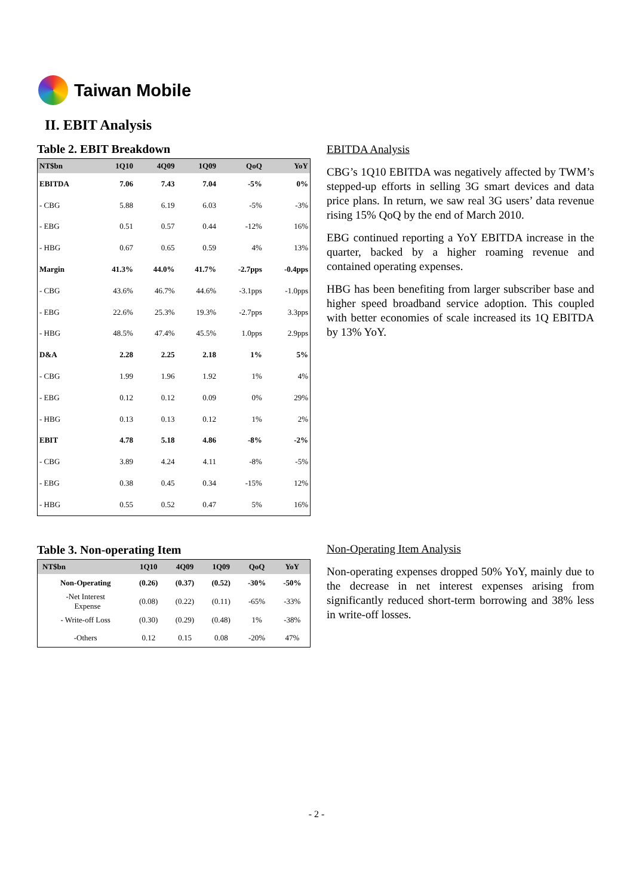Taiwan Mobile
II. EBIT Analysis
Table 2. EBIT Breakdown
| NT$bn | 1Q10 | 4Q09 | 1Q09 | QoQ | YoY |
| --- | --- | --- | --- | --- | --- |
| EBITDA | 7.06 | 7.43 | 7.04 | -5% | 0% |
| - CBG | 5.88 | 6.19 | 6.03 | -5% | -3% |
| - EBG | 0.51 | 0.57 | 0.44 | -12% | 16% |
| - HBG | 0.67 | 0.65 | 0.59 | 4% | 13% |
| Margin | 41.3% | 44.0% | 41.7% | -2.7pps | -0.4pps |
| - CBG | 43.6% | 46.7% | 44.6% | -3.1pps | -1.0pps |
| - EBG | 22.6% | 25.3% | 19.3% | -2.7pps | 3.3pps |
| - HBG | 48.5% | 47.4% | 45.5% | 1.0pps | 2.9pps |
| D&A | 2.28 | 2.25 | 2.18 | 1% | 5% |
| - CBG | 1.99 | 1.96 | 1.92 | 1% | 4% |
| - EBG | 0.12 | 0.12 | 0.09 | 0% | 29% |
| - HBG | 0.13 | 0.13 | 0.12 | 1% | 2% |
| EBIT | 4.78 | 5.18 | 4.86 | -8% | -2% |
| - CBG | 3.89 | 4.24 | 4.11 | -8% | -5% |
| - EBG | 0.38 | 0.45 | 0.34 | -15% | 12% |
| - HBG | 0.55 | 0.52 | 0.47 | 5% | 16% |
Table 3. Non-operating Item
| NT$bn | 1Q10 | 4Q09 | 1Q09 | QoQ | YoY |
| --- | --- | --- | --- | --- | --- |
| Non-Operating | (0.26) | (0.37) | (0.52) | -30% | -50% |
| -Net Interest Expense | (0.08) | (0.22) | (0.11) | -65% | -33% |
| - Write-off Loss | (0.30) | (0.29) | (0.48) | 1% | -38% |
| -Others | 0.12 | 0.15 | 0.08 | -20% | 47% |
EBITDA Analysis
CBG’s 1Q10 EBITDA was negatively affected by TWM’s stepped-up efforts in selling 3G smart devices and data price plans. In return, we saw real 3G users’ data revenue rising 15% QoQ by the end of March 2010.
EBG continued reporting a YoY EBITDA increase in the quarter, backed by a higher roaming revenue and contained operating expenses.
HBG has been benefiting from larger subscriber base and higher speed broadband service adoption. This coupled with better economies of scale increased its 1Q EBITDA by 13% YoY.
Non-Operating Item Analysis
Non-operating expenses dropped 50% YoY, mainly due to the decrease in net interest expenses arising from significantly reduced short-term borrowing and 38% less in write-off losses.
- 2 -